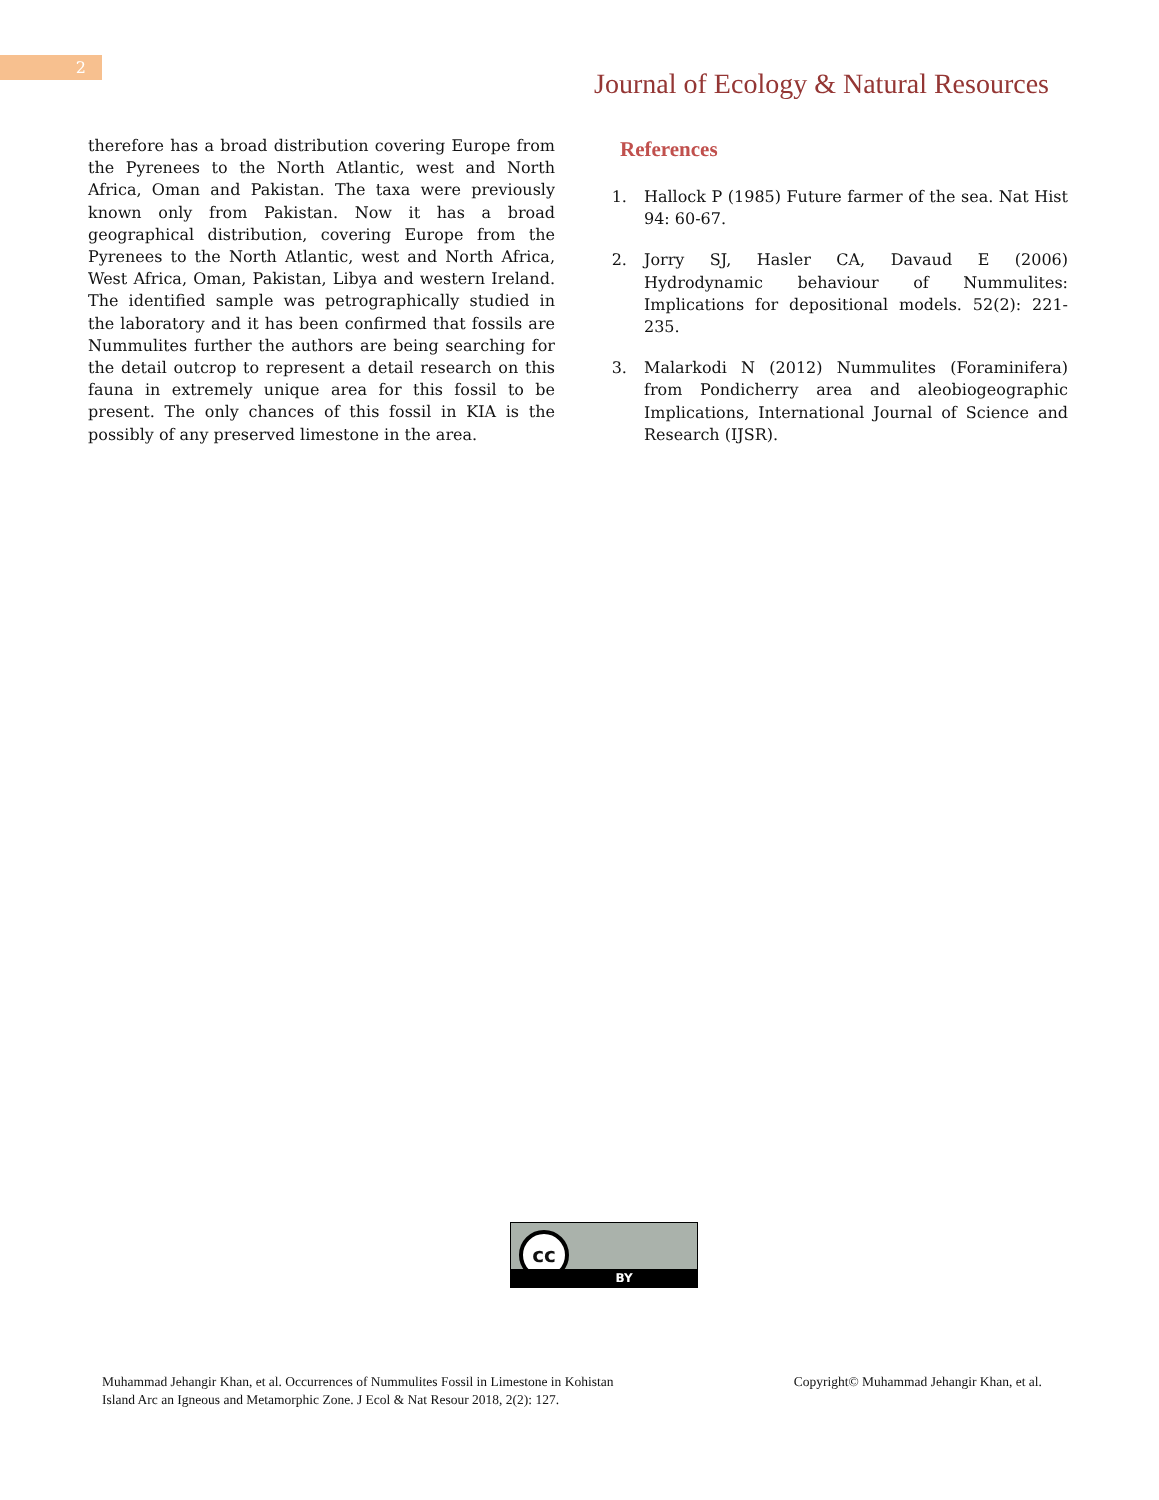2
Journal of Ecology & Natural Resources
therefore has a broad distribution covering Europe from the Pyrenees to the North Atlantic, west and North Africa, Oman and Pakistan. The taxa were previously known only from Pakistan. Now it has a broad geographical distribution, covering Europe from the Pyrenees to the North Atlantic, west and North Africa, West Africa, Oman, Pakistan, Libya and western Ireland. The identified sample was petrographically studied in the laboratory and it has been confirmed that fossils are Nummulites further the authors are being searching for the detail outcrop to represent a detail research on this fauna in extremely unique area for this fossil to be present. The only chances of this fossil in KIA is the possibly of any preserved limestone in the area.
References
1. Hallock P (1985) Future farmer of the sea. Nat Hist 94: 60-67.
2. Jorry SJ, Hasler CA, Davaud E (2006) Hydrodynamic behaviour of Nummulites: Implications for depositional models. 52(2): 221-235.
3. Malarkodi N (2012) Nummulites (Foraminifera) from Pondicherry area and aleobiogeographic Implications, International Journal of Science and Research (IJSR).
cc
BY
Muhammad Jehangir Khan, et al. Occurrences of Nummulites Fossil in Limestone in Kohistan
Island Arc an Igneous and Metamorphic Zone. J Ecol & Nat Resour 2018, 2(2): 127.
Copyright© Muhammad Jehangir Khan, et al.